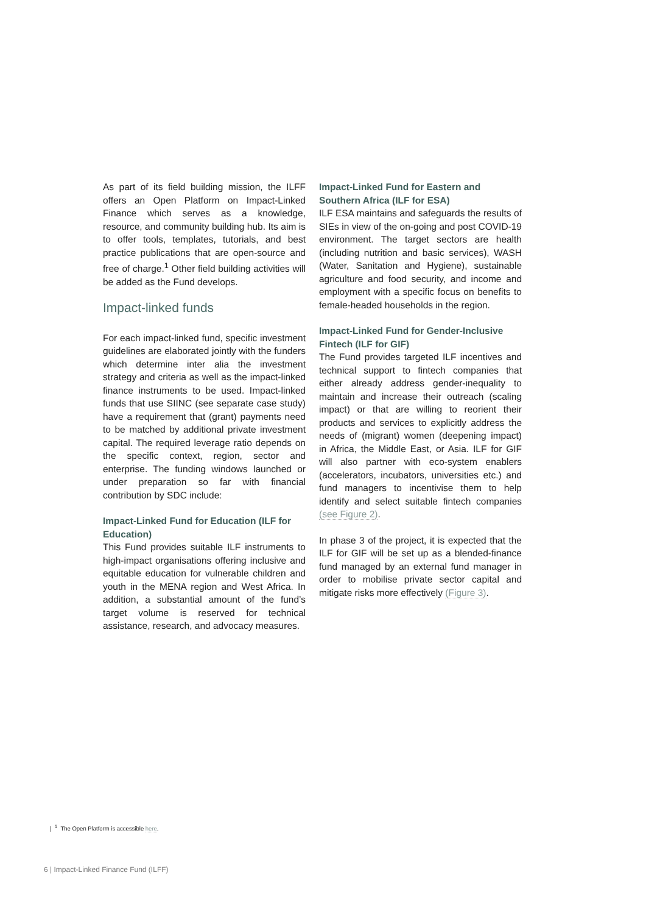As part of its field building mission, the ILFF offers an Open Platform on Impact-Linked Finance which serves as a knowledge, resource, and community building hub. Its aim is to offer tools, templates, tutorials, and best practice publications that are open-source and free of charge.<sup>1</sup> Other field building activities will be added as the Fund develops.
Impact-linked funds
For each impact-linked fund, specific investment guidelines are elaborated jointly with the funders which determine inter alia the investment strategy and criteria as well as the impact-linked finance instruments to be used. Impact-linked funds that use SIINC (see separate case study) have a requirement that (grant) payments need to be matched by additional private investment capital. The required leverage ratio depends on the specific context, region, sector and enterprise. The funding windows launched or under preparation so far with financial contribution by SDC include:
Impact-Linked Fund for Education (ILF for Education)
This Fund provides suitable ILF instruments to high-impact organisations offering inclusive and equitable education for vulnerable children and youth in the MENA region and West Africa. In addition, a substantial amount of the fund’s target volume is reserved for technical assistance, research, and advocacy measures.
Impact-Linked Fund for Eastern and Southern Africa (ILF for ESA)
ILF ESA maintains and safeguards the results of SIEs in view of the on-going and post COVID-19 environment. The target sectors are health (including nutrition and basic services), WASH (Water, Sanitation and Hygiene), sustainable agriculture and food security, and income and employment with a specific focus on benefits to female-headed households in the region.
Impact-Linked Fund for Gender-Inclusive Fintech (ILF for GIF)
The Fund provides targeted ILF incentives and technical support to fintech companies that either already address gender-inequality to maintain and increase their outreach (scaling impact) or that are willing to reorient their products and services to explicitly address the needs of (migrant) women (deepening impact) in Africa, the Middle East, or Asia. ILF for GIF will also partner with eco-system enablers (accelerators, incubators, universities etc.) and fund managers to incentivise them to help identify and select suitable fintech companies (see Figure 2).
In phase 3 of the project, it is expected that the ILF for GIF will be set up as a blended-finance fund managed by an external fund manager in order to mobilise private sector capital and mitigate risks more effectively (Figure 3).
| <sup>1</sup> The Open Platform is accessible here.
6 | Impact-Linked Finance Fund (ILFF)